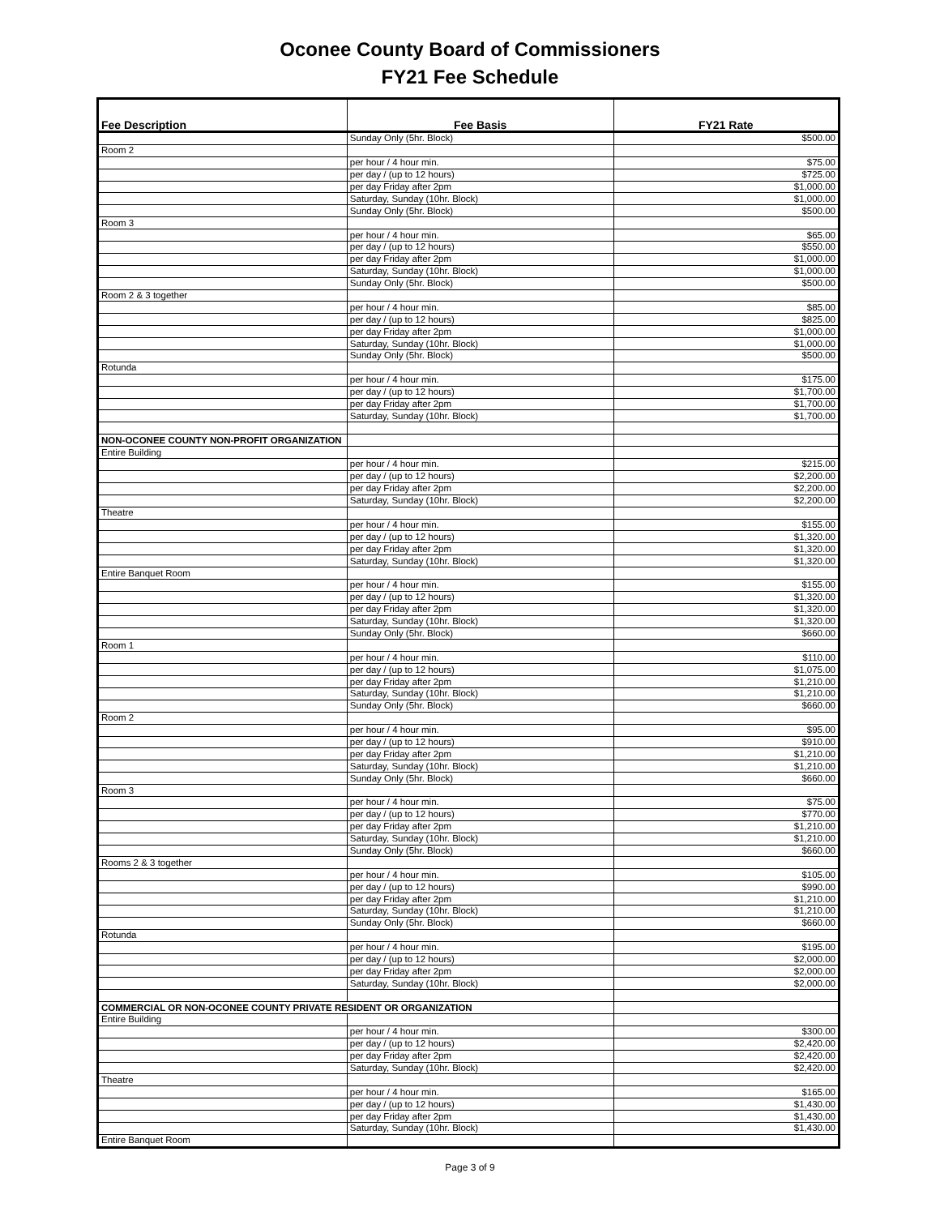Oconee County Board of Commissioners
FY21 Fee Schedule
| Fee Description | Fee Basis | FY21 Rate |
| --- | --- | --- |
| | Sunday Only (5hr. Block) | $500.00 |
| Room 2 | | |
| | per hour / 4 hour min. | $75.00 |
| | per day / (up to 12 hours) | $725.00 |
| | per day Friday after 2pm | $1,000.00 |
| | Saturday, Sunday (10hr. Block) | $1,000.00 |
| | Sunday Only (5hr. Block) | $500.00 |
| Room 3 | | |
| | per hour / 4 hour min. | $65.00 |
| | per day / (up to 12 hours) | $550.00 |
| | per day Friday after 2pm | $1,000.00 |
| | Saturday, Sunday (10hr. Block) | $1,000.00 |
| | Sunday Only (5hr. Block) | $500.00 |
| Room 2 & 3 together | | |
| | per hour / 4 hour min. | $85.00 |
| | per day / (up to 12 hours) | $825.00 |
| | per day Friday after 2pm | $1,000.00 |
| | Saturday, Sunday (10hr. Block) | $1,000.00 |
| | Sunday Only (5hr. Block) | $500.00 |
| Rotunda | | |
| | per hour / 4 hour min. | $175.00 |
| | per day / (up to 12 hours) | $1,700.00 |
| | per day Friday after 2pm | $1,700.00 |
| | Saturday, Sunday (10hr. Block) | $1,700.00 |
| NON-OCONEE COUNTY NON-PROFIT ORGANIZATION | | |
| Entire Building | | |
| | per hour / 4 hour min. | $215.00 |
| | per day / (up to 12 hours) | $2,200.00 |
| | per day Friday after 2pm | $2,200.00 |
| | Saturday, Sunday (10hr. Block) | $2,200.00 |
| Theatre | | |
| | per hour / 4 hour min. | $155.00 |
| | per day / (up to 12 hours) | $1,320.00 |
| | per day Friday after 2pm | $1,320.00 |
| | Saturday, Sunday (10hr. Block) | $1,320.00 |
| Entire Banquet Room | | |
| | per hour / 4 hour min. | $155.00 |
| | per day / (up to 12 hours) | $1,320.00 |
| | per day Friday after 2pm | $1,320.00 |
| | Saturday, Sunday (10hr. Block) | $1,320.00 |
| | Sunday Only (5hr. Block) | $660.00 |
| Room 1 | | |
| | per hour / 4 hour min. | $110.00 |
| | per day / (up to 12 hours) | $1,075.00 |
| | per day Friday after 2pm | $1,210.00 |
| | Saturday, Sunday (10hr. Block) | $1,210.00 |
| | Sunday Only (5hr. Block) | $660.00 |
| Room 2 | | |
| | per hour / 4 hour min. | $95.00 |
| | per day / (up to 12 hours) | $910.00 |
| | per day Friday after 2pm | $1,210.00 |
| | Saturday, Sunday (10hr. Block) | $1,210.00 |
| | Sunday Only (5hr. Block) | $660.00 |
| Room 3 | | |
| | per hour / 4 hour min. | $75.00 |
| | per day / (up to 12 hours) | $770.00 |
| | per day Friday after 2pm | $1,210.00 |
| | Saturday, Sunday (10hr. Block) | $1,210.00 |
| | Sunday Only (5hr. Block) | $660.00 |
| Rooms 2 & 3 together | | |
| | per hour / 4 hour min. | $105.00 |
| | per day / (up to 12 hours) | $990.00 |
| | per day Friday after 2pm | $1,210.00 |
| | Saturday, Sunday (10hr. Block) | $1,210.00 |
| | Sunday Only (5hr. Block) | $660.00 |
| Rotunda | | |
| | per hour / 4 hour min. | $195.00 |
| | per day / (up to 12 hours) | $2,000.00 |
| | per day Friday after 2pm | $2,000.00 |
| | Saturday, Sunday (10hr. Block) | $2,000.00 |
| COMMERCIAL OR NON-OCONEE COUNTY PRIVATE RESIDENT OR ORGANIZATION | | |
| Entire Building | | |
| | per hour / 4 hour min. | $300.00 |
| | per day / (up to 12 hours) | $2,420.00 |
| | per day Friday after 2pm | $2,420.00 |
| | Saturday, Sunday (10hr. Block) | $2,420.00 |
| Theatre | | |
| | per hour / 4 hour min. | $165.00 |
| | per day / (up to 12 hours) | $1,430.00 |
| | per day Friday after 2pm | $1,430.00 |
| | Saturday, Sunday (10hr. Block) | $1,430.00 |
| Entire Banquet Room | | |
Page 3 of 9